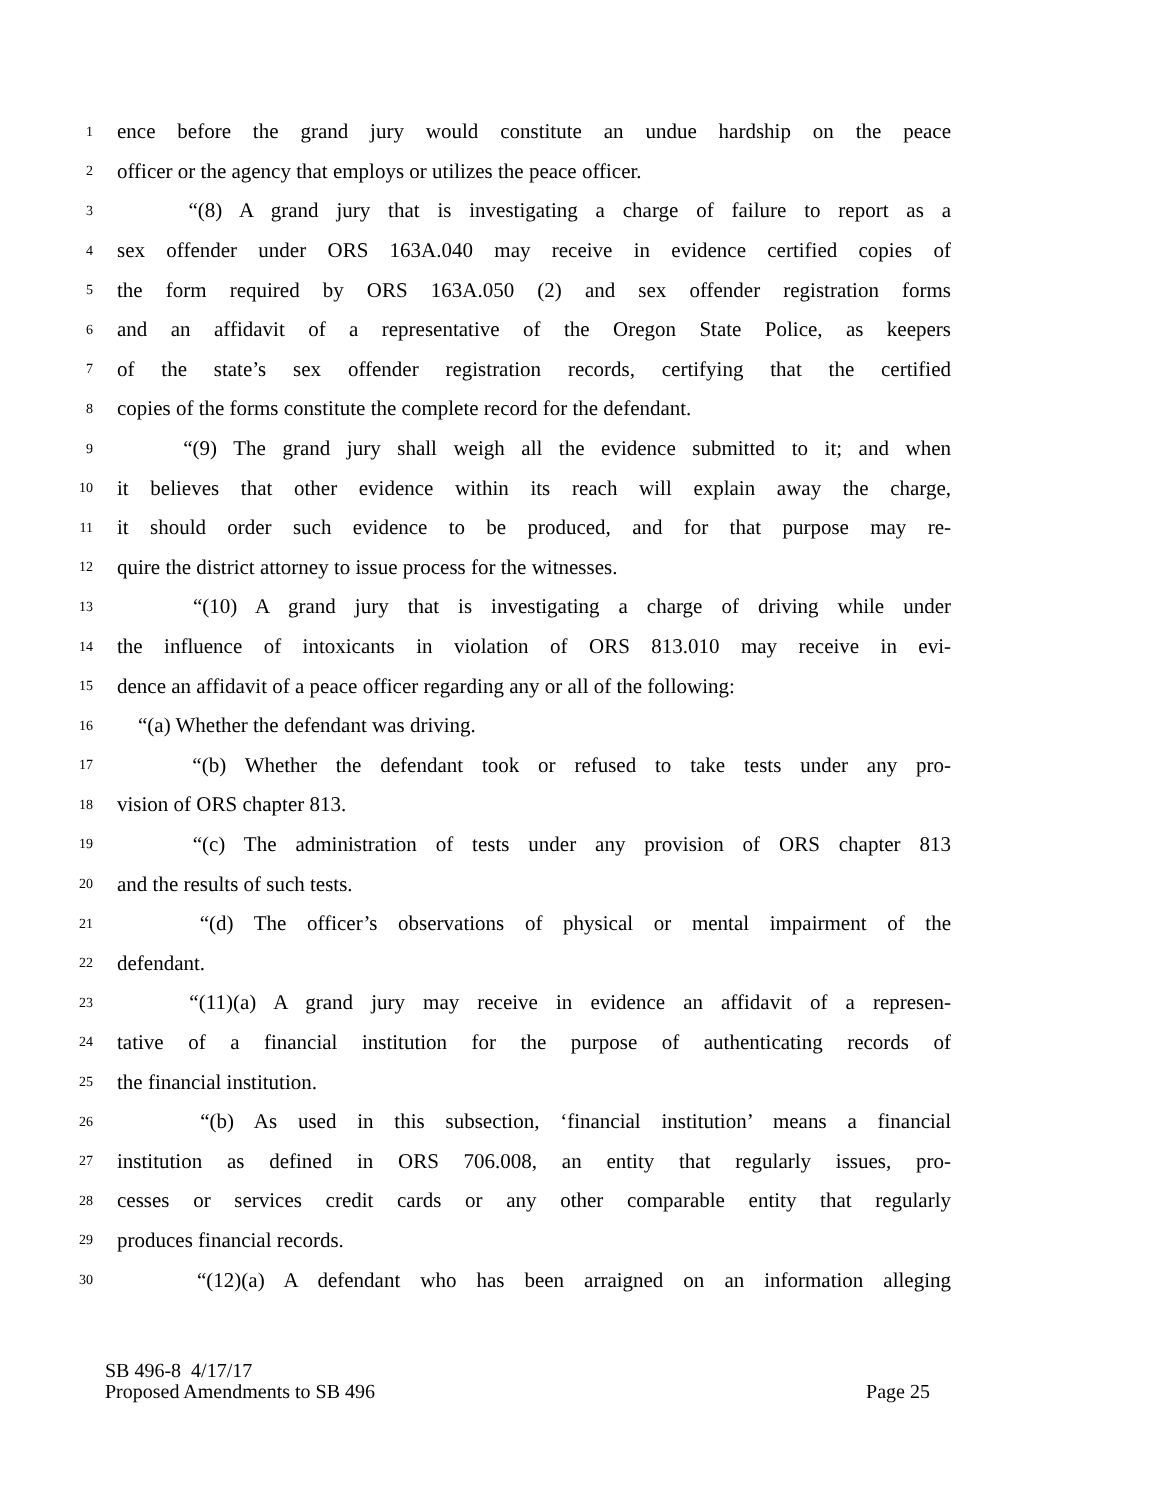1 ence before the grand jury would constitute an undue hardship on the peace
2 officer or the agency that employs or utilizes the peace officer.
3 “(8) A grand jury that is investigating a charge of failure to report as a
4 sex offender under ORS 163A.040 may receive in evidence certified copies of
5 the form required by ORS 163A.050 (2) and sex offender registration forms
6 and an affidavit of a representative of the Oregon State Police, as keepers
7 of the state’s sex offender registration records, certifying that the certified
8 copies of the forms constitute the complete record for the defendant.
9 “(9) The grand jury shall weigh all the evidence submitted to it; and when
10 it believes that other evidence within its reach will explain away the charge,
11 it should order such evidence to be produced, and for that purpose may re-
12 quire the district attorney to issue process for the witnesses.
13 “(10) A grand jury that is investigating a charge of driving while under
14 the influence of intoxicants in violation of ORS 813.010 may receive in evi-
15 dence an affidavit of a peace officer regarding any or all of the following:
16 “(a) Whether the defendant was driving.
17 “(b) Whether the defendant took or refused to take tests under any pro-
18 vision of ORS chapter 813.
19 “(c) The administration of tests under any provision of ORS chapter 813
20 and the results of such tests.
21 “(d) The officer’s observations of physical or mental impairment of the
22 defendant.
23 “(11)(a) A grand jury may receive in evidence an affidavit of a represen-
24 tative of a financial institution for the purpose of authenticating records of
25 the financial institution.
26 “(b) As used in this subsection, ‘financial institution’ means a financial
27 institution as defined in ORS 706.008, an entity that regularly issues, pro-
28 cesses or services credit cards or any other comparable entity that regularly
29 produces financial records.
30 “(12)(a) A defendant who has been arraigned on an information alleging
SB 496-8 4/17/17
Proposed Amendments to SB 496 Page 25